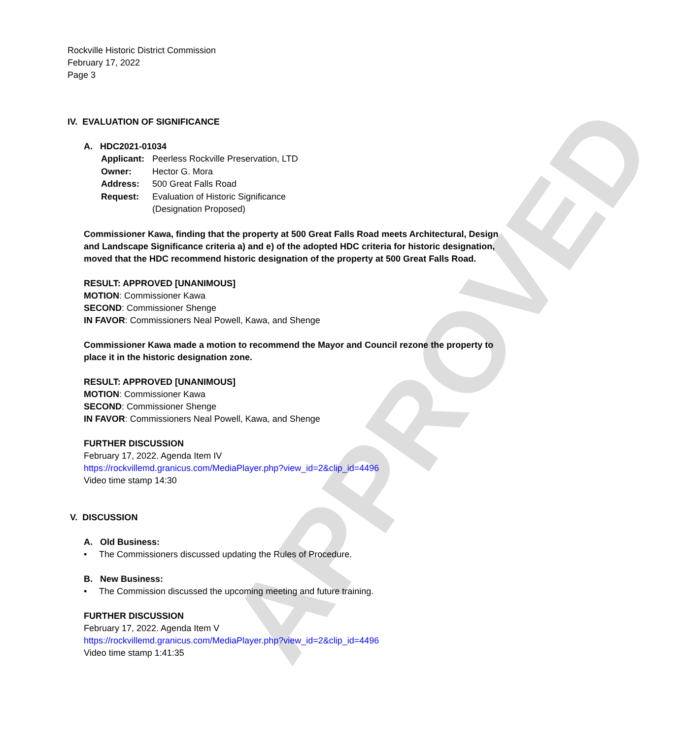APPROVED
Rockville Historic District Commission
February 17, 2022
Page 3
IV. EVALUATION OF SIGNIFICANCE
A. HDC2021-01034
| Applicant: | Peerless Rockville Preservation, LTD |
| Owner: | Hector G. Mora |
| Address: | 500 Great Falls Road |
| Request: | Evaluation of Historic Significance (Designation Proposed) |
Commissioner Kawa, finding that the property at 500 Great Falls Road meets Architectural, Design and Landscape Significance criteria a) and e) of the adopted HDC criteria for historic designation, moved that the HDC recommend historic designation of the property at 500 Great Falls Road.
RESULT: APPROVED [UNANIMOUS]
MOTION: Commissioner Kawa
SECOND: Commissioner Shenge
IN FAVOR: Commissioners Neal Powell, Kawa, and Shenge
Commissioner Kawa made a motion to recommend the Mayor and Council rezone the property to place it in the historic designation zone.
RESULT: APPROVED [UNANIMOUS]
MOTION: Commissioner Kawa
SECOND: Commissioner Shenge
IN FAVOR: Commissioners Neal Powell, Kawa, and Shenge
FURTHER DISCUSSION
February 17, 2022. Agenda Item IV
https://rockvillemd.granicus.com/MediaPlayer.php?view_id=2&clip_id=4496
Video time stamp 14:30
V. DISCUSSION
A. Old Business:
• The Commissioners discussed updating the Rules of Procedure.
B. New Business:
• The Commission discussed the upcoming meeting and future training.
FURTHER DISCUSSION
February 17, 2022. Agenda Item V
https://rockvillemd.granicus.com/MediaPlayer.php?view_id=2&clip_id=4496
Video time stamp 1:41:35